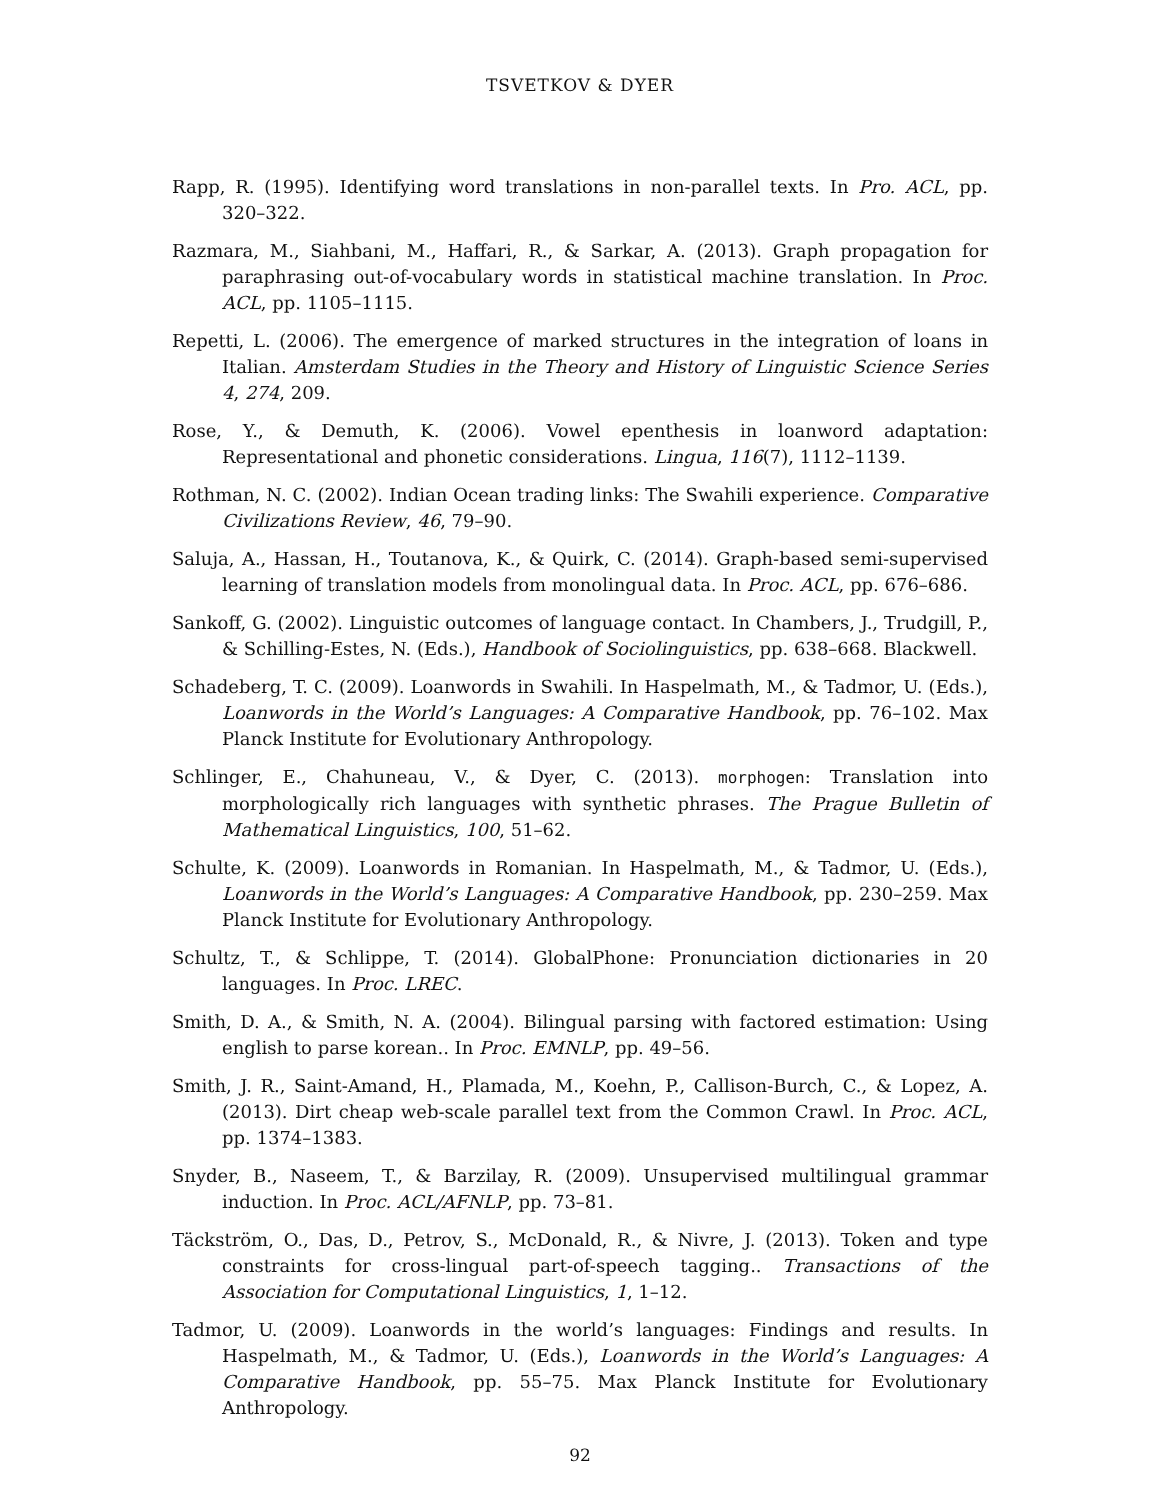TSVETKOV & DYER
Rapp, R. (1995). Identifying word translations in non-parallel texts. In Pro. ACL, pp. 320–322.
Razmara, M., Siahbani, M., Haffari, R., & Sarkar, A. (2013). Graph propagation for paraphrasing out-of-vocabulary words in statistical machine translation. In Proc. ACL, pp. 1105–1115.
Repetti, L. (2006). The emergence of marked structures in the integration of loans in Italian. Amsterdam Studies in the Theory and History of Linguistic Science Series 4, 274, 209.
Rose, Y., & Demuth, K. (2006). Vowel epenthesis in loanword adaptation: Representational and phonetic considerations. Lingua, 116(7), 1112–1139.
Rothman, N. C. (2002). Indian Ocean trading links: The Swahili experience. Comparative Civilizations Review, 46, 79–90.
Saluja, A., Hassan, H., Toutanova, K., & Quirk, C. (2014). Graph-based semi-supervised learning of translation models from monolingual data. In Proc. ACL, pp. 676–686.
Sankoff, G. (2002). Linguistic outcomes of language contact. In Chambers, J., Trudgill, P., & Schilling-Estes, N. (Eds.), Handbook of Sociolinguistics, pp. 638–668. Blackwell.
Schadeberg, T. C. (2009). Loanwords in Swahili. In Haspelmath, M., & Tadmor, U. (Eds.), Loanwords in the World’s Languages: A Comparative Handbook, pp. 76–102. Max Planck Institute for Evolutionary Anthropology.
Schlinger, E., Chahuneau, V., & Dyer, C. (2013). morphogen: Translation into morphologically rich languages with synthetic phrases. The Prague Bulletin of Mathematical Linguistics, 100, 51–62.
Schulte, K. (2009). Loanwords in Romanian. In Haspelmath, M., & Tadmor, U. (Eds.), Loanwords in the World’s Languages: A Comparative Handbook, pp. 230–259. Max Planck Institute for Evolutionary Anthropology.
Schultz, T., & Schlippe, T. (2014). GlobalPhone: Pronunciation dictionaries in 20 languages. In Proc. LREC.
Smith, D. A., & Smith, N. A. (2004). Bilingual parsing with factored estimation: Using english to parse korean.. In Proc. EMNLP, pp. 49–56.
Smith, J. R., Saint-Amand, H., Plamada, M., Koehn, P., Callison-Burch, C., & Lopez, A. (2013). Dirt cheap web-scale parallel text from the Common Crawl. In Proc. ACL, pp. 1374–1383.
Snyder, B., Naseem, T., & Barzilay, R. (2009). Unsupervised multilingual grammar induction. In Proc. ACL/AFNLP, pp. 73–81.
Täckström, O., Das, D., Petrov, S., McDonald, R., & Nivre, J. (2013). Token and type constraints for cross-lingual part-of-speech tagging.. Transactions of the Association for Computational Linguistics, 1, 1–12.
Tadmor, U. (2009). Loanwords in the world’s languages: Findings and results. In Haspelmath, M., & Tadmor, U. (Eds.), Loanwords in the World’s Languages: A Comparative Handbook, pp. 55–75. Max Planck Institute for Evolutionary Anthropology.
92